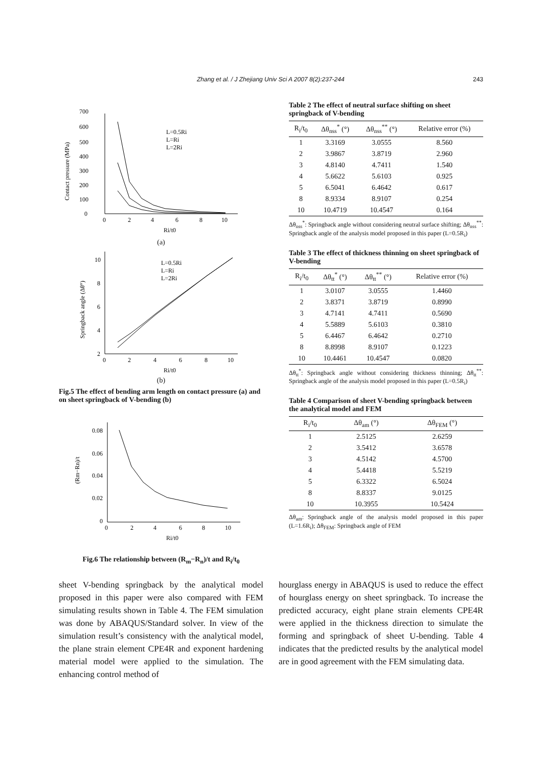Zhang et al. / J Zhejiang Univ Sci A 2007 8(2):237-244 243
700
600
500
400
300
200
100
0
0
2
4
6
8
10
L=0.5Ri
L=Ri
L=2Ri
Contact pressure (MPa)
Ri/t0
(a)
10
8
6
4
2
0
2
4
6
8
10
L=0.5Ri
L=Ri
L=2Ri
Springback angle (Δθ°)
Ri/t0
(b)
Fig.5 The effect of bending arm length on contact pressure (a) and on sheet springback of V-bending (b)
0.08
0.06
0.04
0.02
0
0
2
4
6
8
10
(Rm−Rn)/t
Ri/t0
Fig.6 The relationship between (R<sub>m</sub>−R<sub>n</sub>)/t and R<sub>i</sub>/t<sub>0</sub>
Table 2 The effect of neutral surface shifting on sheet springback of V-bending
| R<sub>i</sub>/t<sub>0</sub> | Δθ<sub>nss</sub><sup>*</sup> (°) | Δθ<sub>nss</sub><sup>**</sup> (°) | Relative error (%) |
| --- | --- | --- | --- |
| 1 | 3.3169 | 3.0555 | 8.560 |
| 2 | 3.9867 | 3.8719 | 2.960 |
| 3 | 4.8140 | 4.7411 | 1.540 |
| 4 | 5.6622 | 5.6103 | 0.925 |
| 5 | 6.5041 | 6.4642 | 0.617 |
| 8 | 8.9334 | 8.9107 | 0.254 |
| 10 | 10.4719 | 10.4547 | 0.164 |
Δθ<sub>nss</sub><sup>*</sup>: Springback angle without considering neutral surface shifting; Δθ<sub>nss</sub><sup>**</sup>: Springback angle of the analysis model proposed in this paper (L=0.5R<sub>i</sub>)
Table 3 The effect of thickness thinning on sheet springback of V-bending
| R<sub>i</sub>/t<sub>0</sub> | Δθ<sub>tt</sub><sup>*</sup> (°) | Δθ<sub>tt</sub><sup>**</sup> (°) | Relative error (%) |
| --- | --- | --- | --- |
| 1 | 3.0107 | 3.0555 | 1.4460 |
| 2 | 3.8371 | 3.8719 | 0.8990 |
| 3 | 4.7141 | 4.7411 | 0.5690 |
| 4 | 5.5889 | 5.6103 | 0.3810 |
| 5 | 6.4467 | 6.4642 | 0.2710 |
| 8 | 8.8998 | 8.9107 | 0.1223 |
| 10 | 10.4461 | 10.4547 | 0.0820 |
Δθ<sub>tt</sub><sup>*</sup>: Springback angle without considering thickness thinning; Δθ<sub>tt</sub><sup>**</sup>: Springback angle of the analysis model proposed in this paper (L=0.5R<sub>i</sub>)
Table 4 Comparison of sheet V-bending springback between the analytical model and FEM
| R<sub>i</sub>/t<sub>0</sub> | Δθ<sub>am</sub> (°) | Δθ<sub>FEM</sub> (°) |
| --- | --- | --- |
| 1 | 2.5125 | 2.6259 |
| 2 | 3.5412 | 3.6578 |
| 3 | 4.5142 | 4.5700 |
| 4 | 5.4418 | 5.5219 |
| 5 | 6.3322 | 6.5024 |
| 8 | 8.8337 | 9.0125 |
| 10 | 10.3955 | 10.5424 |
Δθ<sub>am</sub>: Springback angle of the analysis model proposed in this paper (L=1.6R<sub>i</sub>); Δθ<sub>FEM</sub>: Springback angle of FEM
sheet V-bending springback by the analytical model proposed in this paper were also compared with FEM simulating results shown in Table 4. The FEM simulation was done by ABAQUS/Standard solver. In view of the simulation result’s consistency with the analytical model, the plane strain element CPE4R and exponent hardening material model were applied to the simulation. The enhancing control method of
hourglass energy in ABAQUS is used to reduce the effect of hourglass energy on sheet springback. To increase the predicted accuracy, eight plane strain elements CPE4R were applied in the thickness direction to simulate the forming and springback of sheet U-bending. Table 4 indicates that the predicted results by the analytical model are in good agreement with the FEM simulating data.